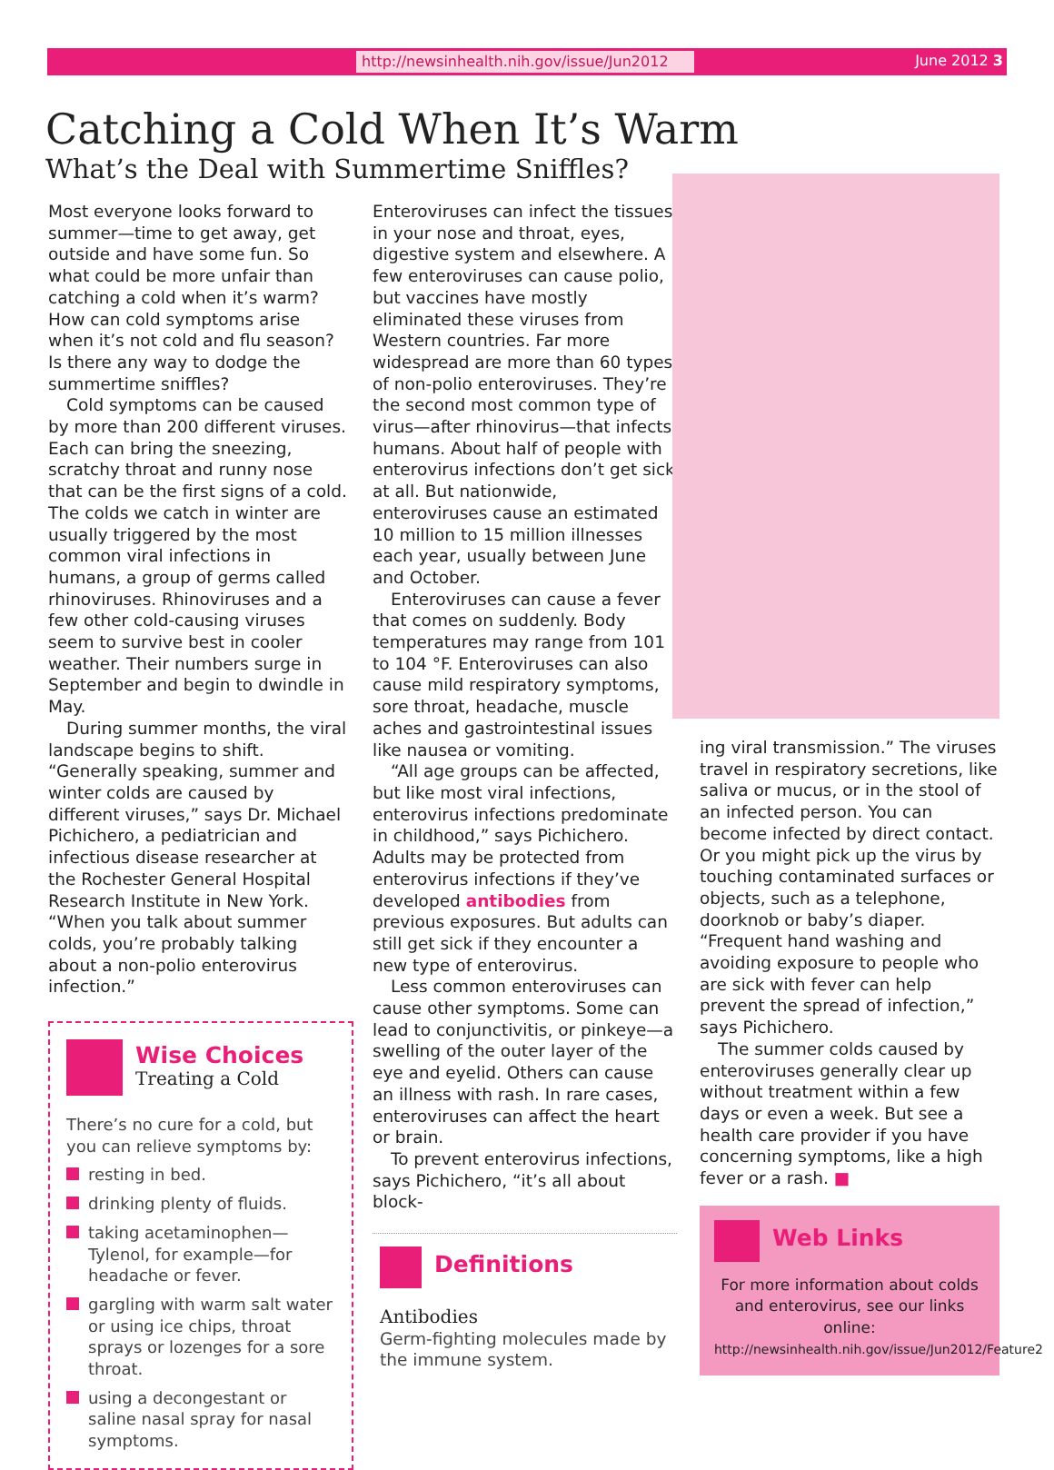http://newsinhealth.nih.gov/issue/Jun2012
June 2012 3
Catching a Cold When It’s Warm
What’s the Deal with Summertime Sniffles?
Most everyone looks forward to summer—time to get away, get outside and have some fun. So what could be more unfair than catching a cold when it’s warm? How can cold symptoms arise when it’s not cold and flu season? Is there any way to dodge the summertime sniffles?
Cold symptoms can be caused by more than 200 different viruses. Each can bring the sneezing, scratchy throat and runny nose that can be the first signs of a cold. The colds we catch in winter are usually triggered by the most common viral infections in humans, a group of germs called rhinoviruses. Rhinoviruses and a few other cold-causing viruses seem to survive best in cooler weather. Their numbers surge in September and begin to dwindle in May.
During summer months, the viral landscape begins to shift. “Generally speaking, summer and winter colds are caused by different viruses,” says Dr. Michael Pichichero, a pediatrician and infectious disease researcher at the Rochester General Hospital Research Institute in New York. “When you talk about summer colds, you’re probably talking about a non-polio enterovirus infection.”
Wise Choices
Treating a Cold
There’s no cure for a cold, but you can relieve symptoms by:
resting in bed.
drinking plenty of fluids.
taking acetaminophen—Tylenol, for example—for headache or fever.
gargling with warm salt water or using ice chips, throat sprays or lozenges for a sore throat.
using a decongestant or saline nasal spray for nasal symptoms.
Enteroviruses can infect the tissues in your nose and throat, eyes, digestive system and elsewhere. A few enteroviruses can cause polio, but vaccines have mostly eliminated these viruses from Western countries. Far more widespread are more than 60 types of non-polio enteroviruses. They’re the second most common type of virus—after rhinovirus—that infects humans. About half of people with enterovirus infections don’t get sick at all. But nationwide, enteroviruses cause an estimated 10 million to 15 million illnesses each year, usually between June and October.
Enteroviruses can cause a fever that comes on suddenly. Body temperatures may range from 101 to 104 °F. Enteroviruses can also cause mild respiratory symptoms, sore throat, headache, muscle aches and gastrointestinal issues like nausea or vomiting.
“All age groups can be affected, but like most viral infections, enterovirus infections predominate in childhood,” says Pichichero. Adults may be protected from enterovirus infections if they’ve developed antibodies from previous exposures. But adults can still get sick if they encounter a new type of enterovirus.
Less common enteroviruses can cause other symptoms. Some can lead to conjunctivitis, or pinkeye—a swelling of the outer layer of the eye and eyelid. Others can cause an illness with rash. In rare cases, enteroviruses can affect the heart or brain.
To prevent enterovirus infections, says Pichichero, “it’s all about block-
Definitions
Antibodies
Germ-fighting molecules made by the immune system.
ing viral transmission.” The viruses travel in respiratory secretions, like saliva or mucus, or in the stool of an infected person. You can become infected by direct contact. Or you might pick up the virus by touching contaminated surfaces or objects, such as a telephone, doorknob or baby’s diaper. “Frequent hand washing and avoiding exposure to people who are sick with fever can help prevent the spread of infection,” says Pichichero.
The summer colds caused by enteroviruses generally clear up without treatment within a few days or even a week. But see a health care provider if you have concerning symptoms, like a high fever or a rash. ■
Web Links
For more information about colds and enterovirus, see our links online:
http://newsinhealth.nih.gov/issue/Jun2012/Feature2